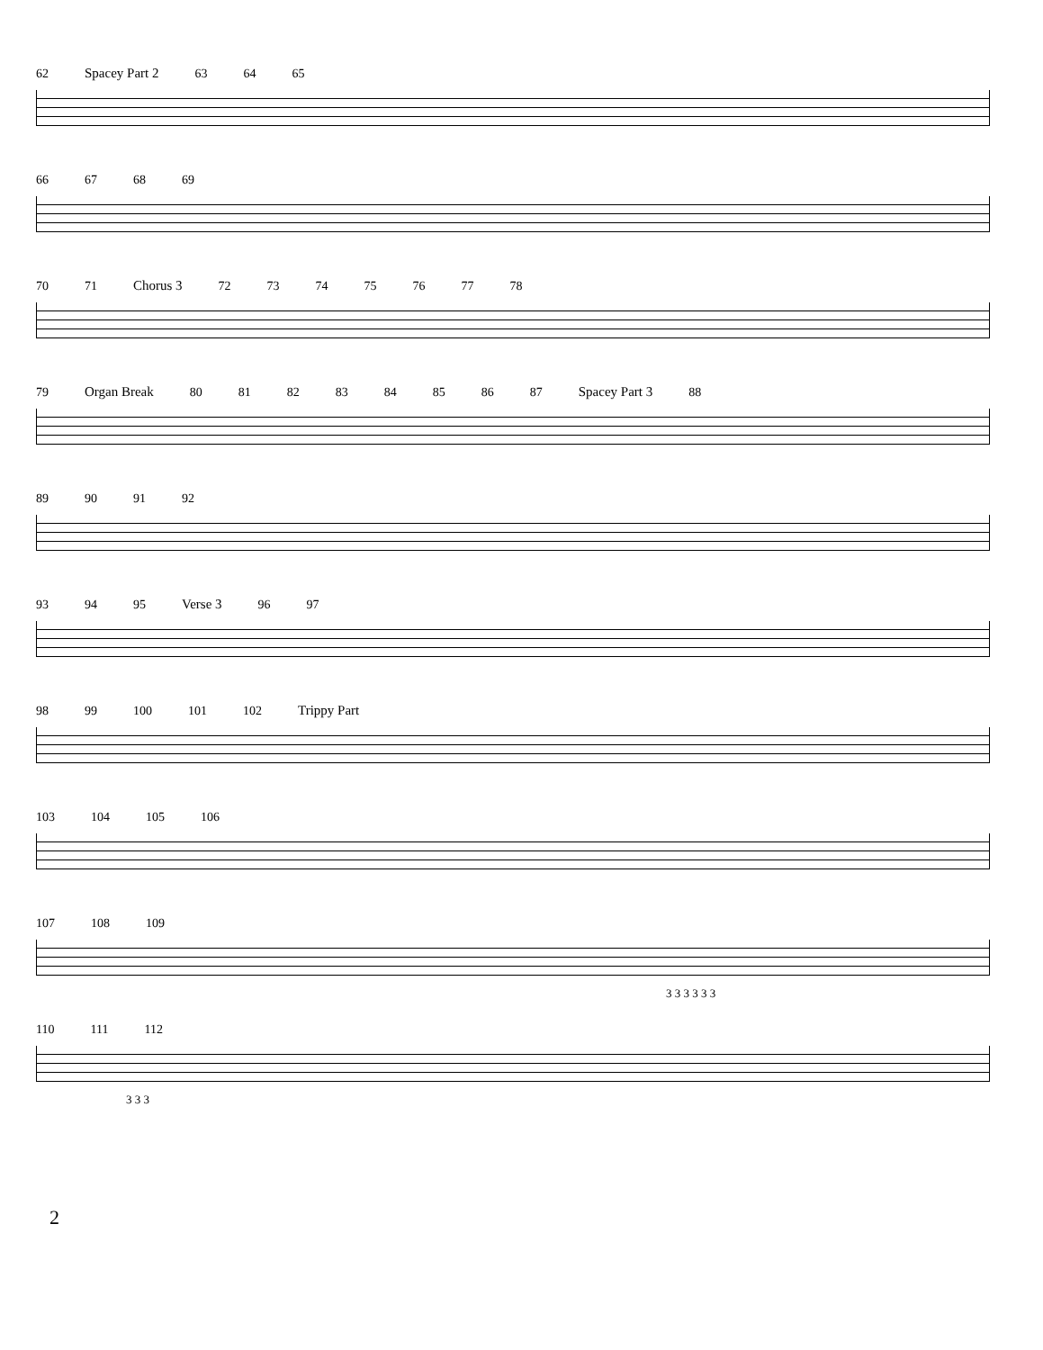62 Spacey Part 2 63 64 65
66 67 68 69
70 71 Chorus 3 72 73 74 75 76 77 78
79 Organ Break 80 81 82 83 84 85 86 87 Spacey Part 3 88
89 90 91 92
93 94 95 Verse 3 96 97
98 99 100 101 102 Trippy Part
103 104 105 106
107 108 109
3 3 3 3 3 3
110 111 112
3 3 3
2